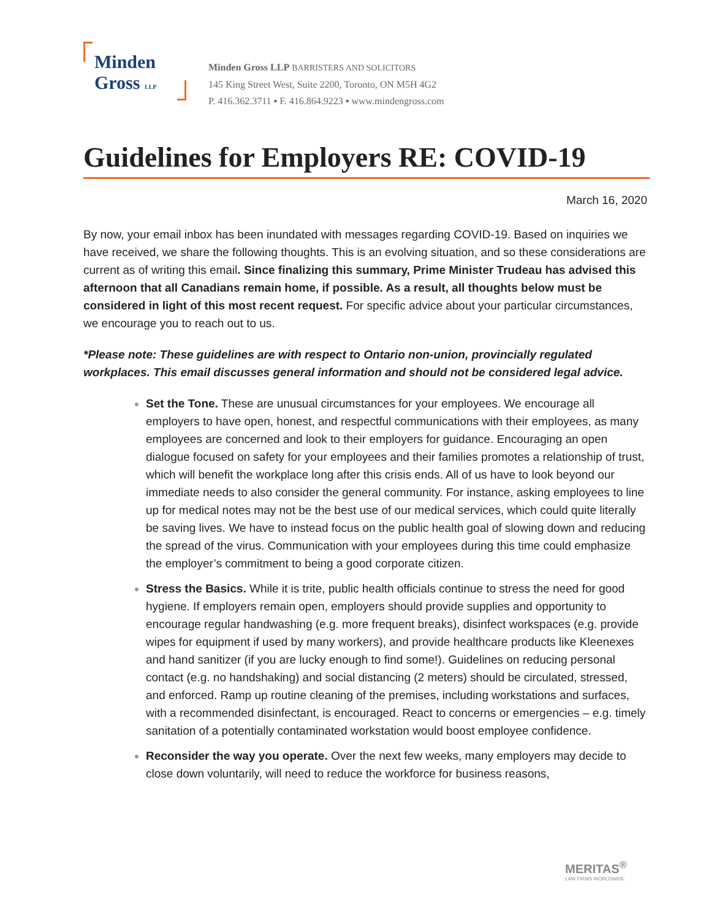Minden
Gross LLP
Minden Gross LLP BARRISTERS AND SOLICITORS
145 King Street West, Suite 2200, Toronto, ON M5H 4G2
P. 416.362.3711 ▪ F. 416.864.9223 ▪ www.mindengross.com
Guidelines for Employers RE: COVID-19
March 16, 2020
By now, your email inbox has been inundated with messages regarding COVID-19. Based on inquiries we have received, we share the following thoughts. This is an evolving situation, and so these considerations are current as of writing this email. Since finalizing this summary, Prime Minister Trudeau has advised this afternoon that all Canadians remain home, if possible. As a result, all thoughts below must be considered in light of this most recent request. For specific advice about your particular circumstances, we encourage you to reach out to us.
*Please note: These guidelines are with respect to Ontario non-union, provincially regulated workplaces. This email discusses general information and should not be considered legal advice.
Set the Tone. These are unusual circumstances for your employees. We encourage all employers to have open, honest, and respectful communications with their employees, as many employees are concerned and look to their employers for guidance. Encouraging an open dialogue focused on safety for your employees and their families promotes a relationship of trust, which will benefit the workplace long after this crisis ends. All of us have to look beyond our immediate needs to also consider the general community. For instance, asking employees to line up for medical notes may not be the best use of our medical services, which could quite literally be saving lives. We have to instead focus on the public health goal of slowing down and reducing the spread of the virus. Communication with your employees during this time could emphasize the employer’s commitment to being a good corporate citizen.
Stress the Basics. While it is trite, public health officials continue to stress the need for good hygiene. If employers remain open, employers should provide supplies and opportunity to encourage regular handwashing (e.g. more frequent breaks), disinfect workspaces (e.g. provide wipes for equipment if used by many workers), and provide healthcare products like Kleenexes and hand sanitizer (if you are lucky enough to find some!). Guidelines on reducing personal contact (e.g. no handshaking) and social distancing (2 meters) should be circulated, stressed, and enforced. Ramp up routine cleaning of the premises, including workstations and surfaces, with a recommended disinfectant, is encouraged. React to concerns or emergencies – e.g. timely sanitation of a potentially contaminated workstation would boost employee confidence.
Reconsider the way you operate. Over the next few weeks, many employers may decide to close down voluntarily, will need to reduce the workforce for business reasons,
MERITAS<sup>®</sup>
LAW FIRMS WORLDWIDE